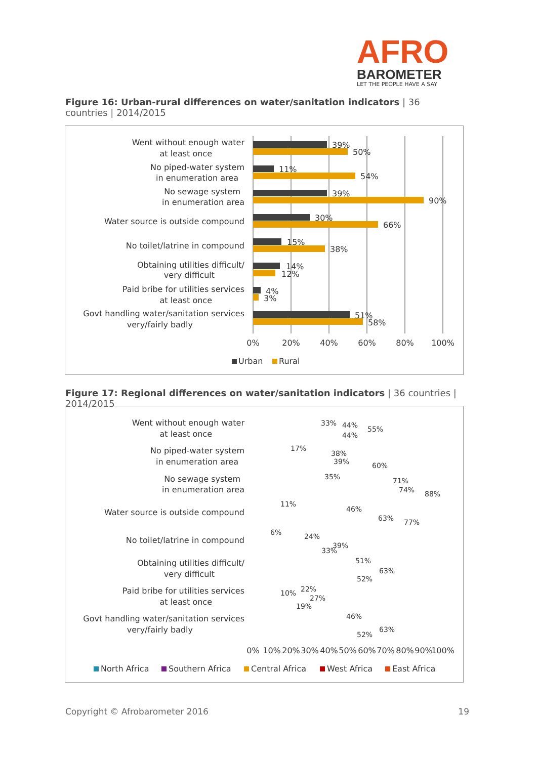AFRO
BAROMETER
LET THE PEOPLE HAVE A SAY
Figure 16: Urban-rural differences on water/sanitation indicators | 36 countries | 2014/2015
Went without enough water
at least once
No piped-water system
in enumeration area
No sewage system
in enumeration area
Water source is outside compound
No toilet/latrine in compound
Obtaining utilities difficult/
very difficult
Paid bribe for utilities services
at least once
Govt handling water/sanitation services
very/fairly badly
39%
50%
11%
54%
39%
90%
30%
66%
15%
38%
14%
12%
4%
3%
51%
58%
0%
20%
40%
60%
80%
100%
Urban
Rural
Figure 17: Regional differences on water/sanitation indicators | 36 countries | 2014/2015
Went without enough water
at least once
No piped-water system
in enumeration area
No sewage system
in enumeration area
Water source is outside compound
No toilet/latrine in compound
Obtaining utilities difficult/
very difficult
Paid bribe for utilities services
at least once
Govt handling water/sanitation services
very/fairly badly
0%
10%
20%
30%
40%
50%
60%
70%
80%
90%
100%
33%
44%
55%
44%
17%
38%
39%
60%
35%
71%
74%
88%
11%
46%
63%
77%
6%
24%
39%
33%
51%
63%
52%
22%
10%
27%
19%
46%
63%
52%
North Africa
Southern Africa
Central Africa
West Africa
East Africa
Copyright © Afrobarometer 2016 19